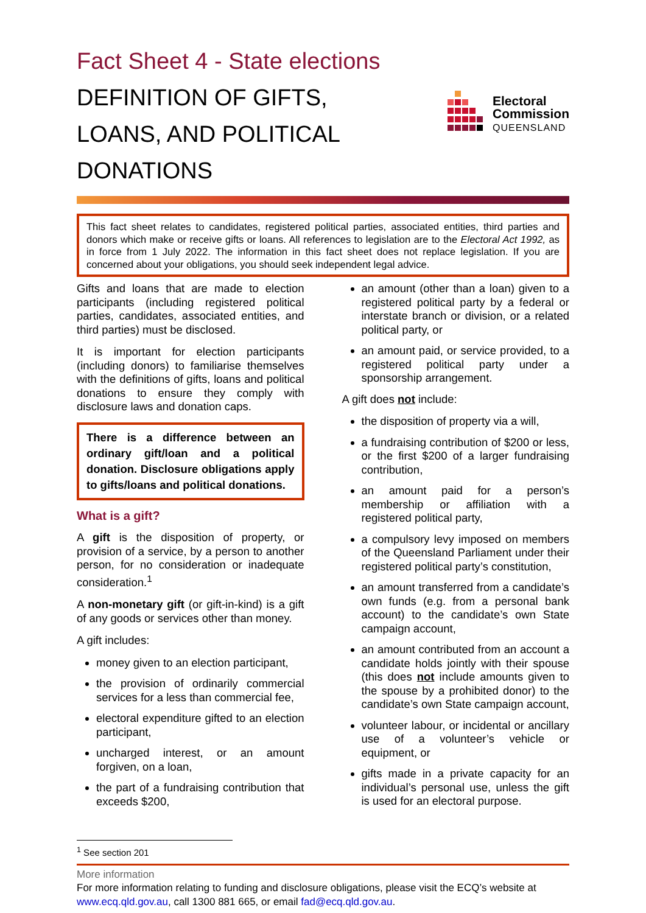Fact Sheet 4 - State elections
DEFINITION OF GIFTS,
LOANS, AND POLITICAL DONATIONS
Electoral
Commission
QUEENSLAND
This fact sheet relates to candidates, registered political parties, associated entities, third parties and donors which make or receive gifts or loans. All references to legislation are to the Electoral Act 1992, as in force from 1 July 2022. The information in this fact sheet does not replace legislation. If you are concerned about your obligations, you should seek independent legal advice.
Gifts and loans that are made to election participants (including registered political parties, candidates, associated entities, and third parties) must be disclosed.
It is important for election participants (including donors) to familiarise themselves with the definitions of gifts, loans and political donations to ensure they comply with disclosure laws and donation caps.
There is a difference between an ordinary gift/loan and a political donation. Disclosure obligations apply to gifts/loans and political donations.
What is a gift?
A gift is the disposition of property, or provision of a service, by a person to another person, for no consideration or inadequate consideration.<sup>1</sup>
A non-monetary gift (or gift-in-kind) is a gift of any goods or services other than money.
A gift includes:
money given to an election participant,
the provision of ordinarily commercial services for a less than commercial fee,
electoral expenditure gifted to an election participant,
uncharged interest, or an amount forgiven, on a loan,
the part of a fundraising contribution that exceeds $200,
an amount (other than a loan) given to a registered political party by a federal or interstate branch or division, or a related political party, or
an amount paid, or service provided, to a registered political party under a sponsorship arrangement.
A gift does not include:
the disposition of property via a will,
a fundraising contribution of $200 or less, or the first $200 of a larger fundraising contribution,
an amount paid for a person’s membership or affiliation with a registered political party,
a compulsory levy imposed on members of the Queensland Parliament under their registered political party’s constitution,
an amount transferred from a candidate’s own funds (e.g. from a personal bank account) to the candidate’s own State campaign account,
an amount contributed from an account a candidate holds jointly with their spouse (this does not include amounts given to the spouse by a prohibited donor) to the candidate’s own State campaign account,
volunteer labour, or incidental or ancillary use of a volunteer’s vehicle or equipment, or
gifts made in a private capacity for an individual’s personal use, unless the gift is used for an electoral purpose.
<sup>1</sup> See section 201
More information
For more information relating to funding and disclosure obligations, please visit the ECQ’s website at www.ecq.qld.gov.au, call 1300 881 665, or email fad@ecq.qld.gov.au.